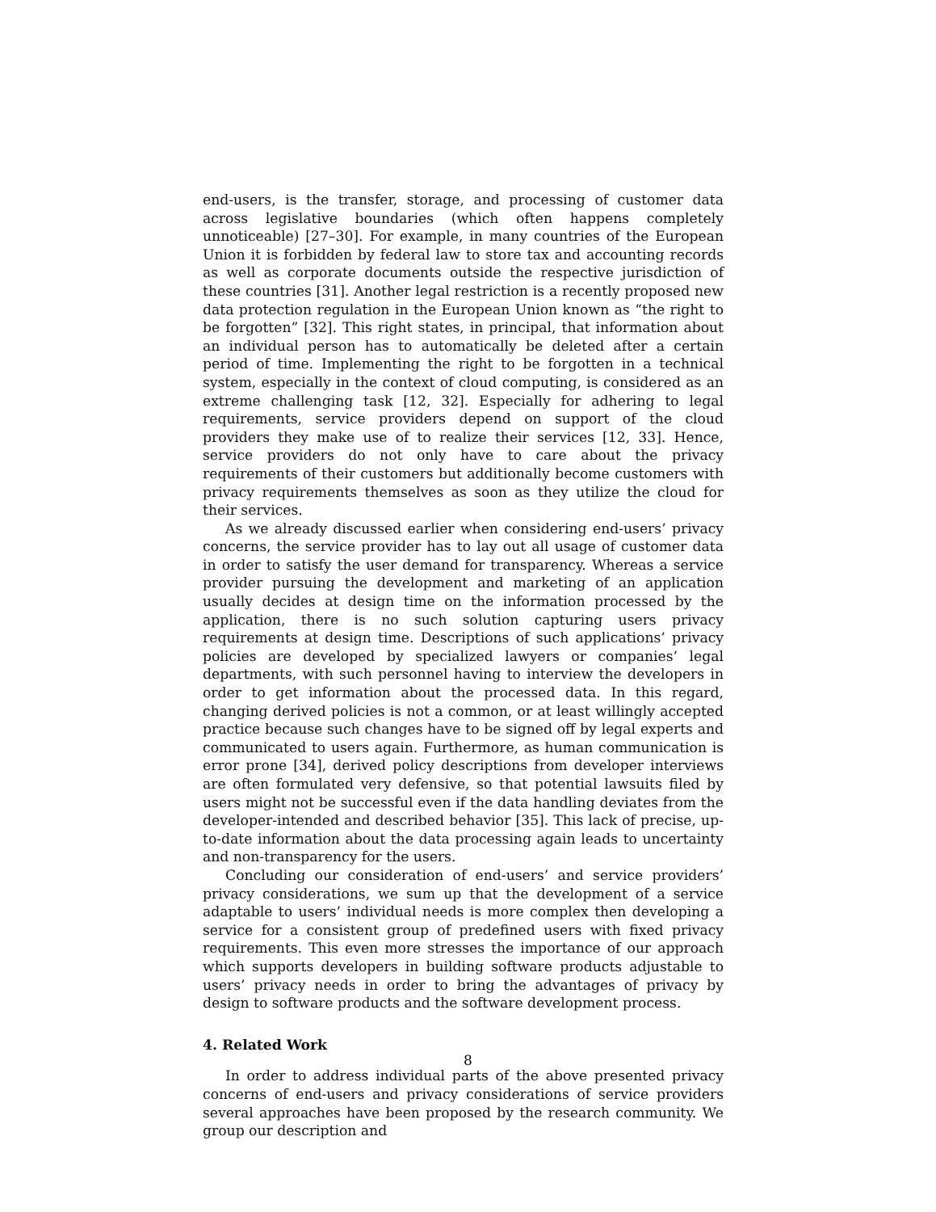end-users, is the transfer, storage, and processing of customer data across legislative boundaries (which often happens completely unnoticeable) [27–30]. For example, in many countries of the European Union it is forbidden by federal law to store tax and accounting records as well as corporate documents outside the respective jurisdiction of these countries [31]. Another legal restriction is a recently proposed new data protection regulation in the European Union known as “the right to be forgotten” [32]. This right states, in principal, that information about an individual person has to automatically be deleted after a certain period of time. Implementing the right to be forgotten in a technical system, especially in the context of cloud computing, is considered as an extreme challenging task [12, 32]. Especially for adhering to legal requirements, service providers depend on support of the cloud providers they make use of to realize their services [12, 33]. Hence, service providers do not only have to care about the privacy requirements of their customers but additionally become customers with privacy requirements themselves as soon as they utilize the cloud for their services.
As we already discussed earlier when considering end-users’ privacy concerns, the service provider has to lay out all usage of customer data in order to satisfy the user demand for transparency. Whereas a service provider pursuing the development and marketing of an application usually decides at design time on the information processed by the application, there is no such solution capturing users privacy requirements at design time. Descriptions of such applications’ privacy policies are developed by specialized lawyers or companies’ legal departments, with such personnel having to interview the developers in order to get information about the processed data. In this regard, changing derived policies is not a common, or at least willingly accepted practice because such changes have to be signed off by legal experts and communicated to users again. Furthermore, as human communication is error prone [34], derived policy descriptions from developer interviews are often formulated very defensive, so that potential lawsuits filed by users might not be successful even if the data handling deviates from the developer-intended and described behavior [35]. This lack of precise, up-to-date information about the data processing again leads to uncertainty and non-transparency for the users.
Concluding our consideration of end-users’ and service providers’ privacy considerations, we sum up that the development of a service adaptable to users’ individual needs is more complex then developing a service for a consistent group of predefined users with fixed privacy requirements. This even more stresses the importance of our approach which supports developers in building software products adjustable to users’ privacy needs in order to bring the advantages of privacy by design to software products and the software development process.
4. Related Work
In order to address individual parts of the above presented privacy concerns of end-users and privacy considerations of service providers several approaches have been proposed by the research community. We group our description and
8